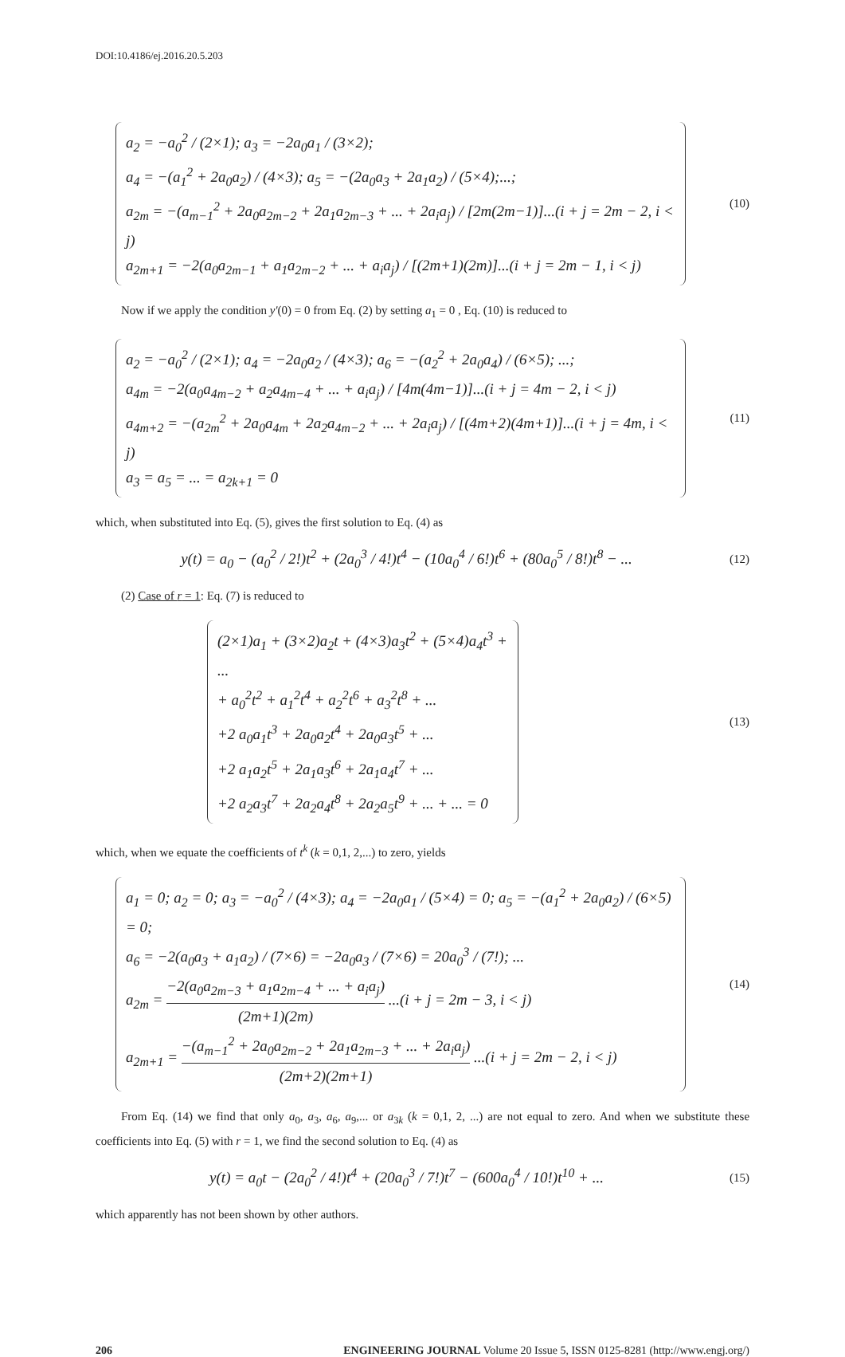DOI:10.4186/ej.2016.20.5.203
a<sub>2</sub> = −a<sub>0</sub><sup>2</sup> / (2×1); a<sub>3</sub> = −2a<sub>0</sub>a<sub>1</sub> / (3×2);
a<sub>4</sub> = −(a<sub>1</sub><sup>2</sup> + 2a<sub>0</sub>a<sub>2</sub>) / (4×3); a<sub>5</sub> = −(2a<sub>0</sub>a<sub>3</sub> + 2a<sub>1</sub>a<sub>2</sub>) / (5×4);...;
a<sub>2m</sub> = −(a<sub>m−1</sub><sup>2</sup> + 2a<sub>0</sub>a<sub>2m−2</sub> + 2a<sub>1</sub>a<sub>2m−3</sub> + ... + 2a<sub>i</sub>a<sub>j</sub>) / [2m(2m−1)]...(i + j = 2m − 2, i < j)
a<sub>2m+1</sub> = −2(a<sub>0</sub>a<sub>2m−1</sub> + a<sub>1</sub>a<sub>2m−2</sub> + ... + a<sub>i</sub>a<sub>j</sub>) / [(2m+1)(2m)]...(i + j = 2m − 1, i < j)
(10)
Now if we apply the condition y'(0) = 0 from Eq. (2) by setting a<sub>1</sub> = 0 , Eq. (10) is reduced to
a<sub>2</sub> = −a<sub>0</sub><sup>2</sup> / (2×1); a<sub>4</sub> = −2a<sub>0</sub>a<sub>2</sub> / (4×3); a<sub>6</sub> = −(a<sub>2</sub><sup>2</sup> + 2a<sub>0</sub>a<sub>4</sub>) / (6×5); ...;
a<sub>4m</sub> = −2(a<sub>0</sub>a<sub>4m−2</sub> + a<sub>2</sub>a<sub>4m−4</sub> + ... + a<sub>i</sub>a<sub>j</sub>) / [4m(4m−1)]...(i + j = 4m − 2, i < j)
a<sub>4m+2</sub> = −(a<sub>2m</sub><sup>2</sup> + 2a<sub>0</sub>a<sub>4m</sub> + 2a<sub>2</sub>a<sub>4m−2</sub> + ... + 2a<sub>i</sub>a<sub>j</sub>) / [(4m+2)(4m+1)]...(i + j = 4m, i < j)
a<sub>3</sub> = a<sub>5</sub> = ... = a<sub>2k+1</sub> = 0
(11)
which, when substituted into Eq. (5), gives the first solution to Eq. (4) as
y(t) = a<sub>0</sub> − (a<sub>0</sub><sup>2</sup> / 2!)t<sup>2</sup> + (2a<sub>0</sub><sup>3</sup> / 4!)t<sup>4</sup> − (10a<sub>0</sub><sup>4</sup> / 6!)t<sup>6</sup> + (80a<sub>0</sub><sup>5</sup> / 8!)t<sup>8</sup> − ...
(12)
(2) Case of r = 1: Eq. (7) is reduced to
(2×1)a<sub>1</sub> + (3×2)a<sub>2</sub>t + (4×3)a<sub>3</sub>t<sup>2</sup> + (5×4)a<sub>4</sub>t<sup>3</sup> + ...
+ a<sub>0</sub><sup>2</sup>t<sup>2</sup> + a<sub>1</sub><sup>2</sup>t<sup>4</sup> + a<sub>2</sub><sup>2</sup>t<sup>6</sup> + a<sub>3</sub><sup>2</sup>t<sup>8</sup> + ...
+2 a<sub>0</sub>a<sub>1</sub>t<sup>3</sup> + 2a<sub>0</sub>a<sub>2</sub>t<sup>4</sup> + 2a<sub>0</sub>a<sub>3</sub>t<sup>5</sup> + ...
+2 a<sub>1</sub>a<sub>2</sub>t<sup>5</sup> + 2a<sub>1</sub>a<sub>3</sub>t<sup>6</sup> + 2a<sub>1</sub>a<sub>4</sub>t<sup>7</sup> + ...
+2 a<sub>2</sub>a<sub>3</sub>t<sup>7</sup> + 2a<sub>2</sub>a<sub>4</sub>t<sup>8</sup> + 2a<sub>2</sub>a<sub>5</sub>t<sup>9</sup> + ... + ... = 0
(13)
which, when we equate the coefficients of t<sup>k</sup> (k = 0,1, 2,...) to zero, yields
a<sub>1</sub> = 0; a<sub>2</sub> = 0; a<sub>3</sub> = −a<sub>0</sub><sup>2</sup> / (4×3); a<sub>4</sub> = −2a<sub>0</sub>a<sub>1</sub> / (5×4) = 0; a<sub>5</sub> = −(a<sub>1</sub><sup>2</sup> + 2a<sub>0</sub>a<sub>2</sub>) / (6×5) = 0;
a<sub>6</sub> = −2(a<sub>0</sub>a<sub>3</sub> + a<sub>1</sub>a<sub>2</sub>) / (7×6) = −2a<sub>0</sub>a<sub>3</sub> / (7×6) = 20a<sub>0</sub><sup>3</sup> / (7!); ...
a<sub>2m</sub> = −2(a<sub>0</sub>a<sub>2m−3</sub> + a<sub>1</sub>a<sub>2m−4</sub> + ... + a<sub>i</sub>a<sub>j</sub>) (2m+1)(2m) ...(i + j = 2m − 3, i < j)
a<sub>2m+1</sub> = −(a<sub>m−1</sub><sup>2</sup> + 2a<sub>0</sub>a<sub>2m−2</sub> + 2a<sub>1</sub>a<sub>2m−3</sub> + ... + 2a<sub>i</sub>a<sub>j</sub>) (2m+2)(2m+1) ...(i + j = 2m − 2, i < j)
(14)
From Eq. (14) we find that only a<sub>0</sub>, a<sub>3</sub>, a<sub>6</sub>, a<sub>9</sub>,... or a<sub>3k</sub> (k = 0,1, 2, ...) are not equal to zero. And when we substitute these coefficients into Eq. (5) with r = 1, we find the second solution to Eq. (4) as
y(t) = a<sub>0</sub>t − (2a<sub>0</sub><sup>2</sup> / 4!)t<sup>4</sup> + (20a<sub>0</sub><sup>3</sup> / 7!)t<sup>7</sup> − (600a<sub>0</sub><sup>4</sup> / 10!)t<sup>10</sup> + ...
(15)
which apparently has not been shown by other authors.
206 ENGINEERING JOURNAL Volume 20 Issue 5, ISSN 0125-8281 (http://www.engj.org/)